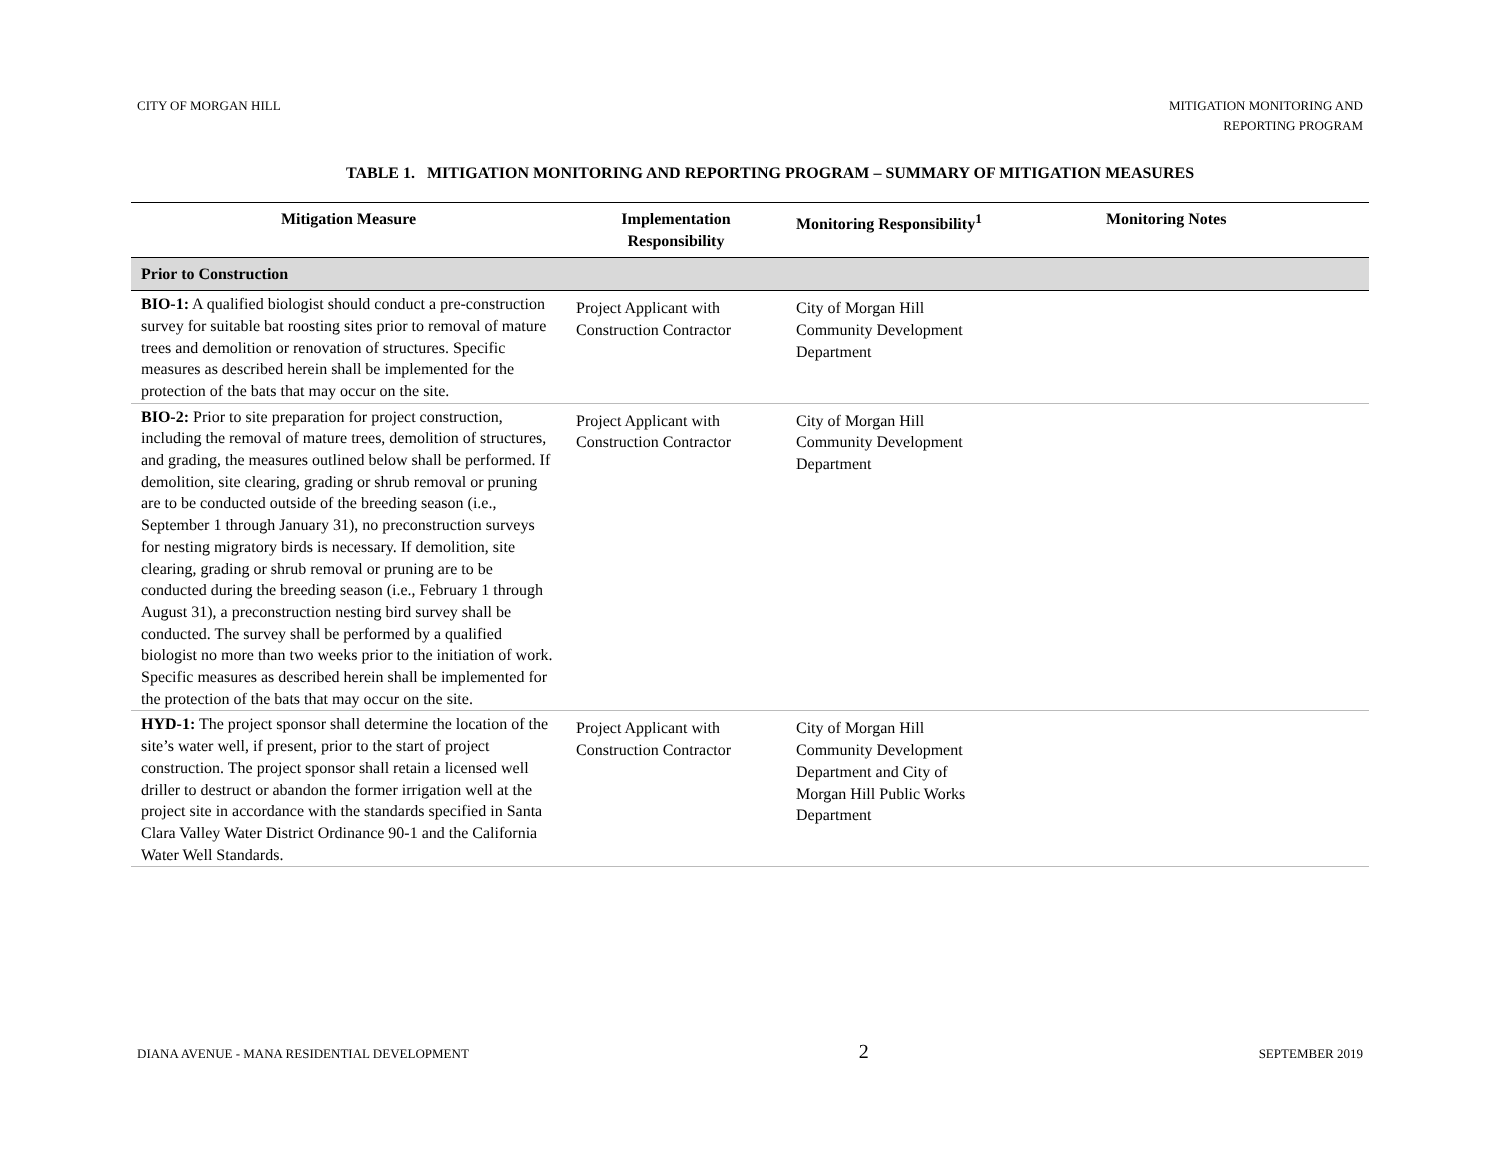CITY OF MORGAN HILL MITIGATION MONITORING AND
REPORTING PROGRAM
TABLE 1. MITIGATION MONITORING AND REPORTING PROGRAM – SUMMARY OF MITIGATION MEASURES
| Mitigation Measure | Implementation Responsibility | Monitoring Responsibility<sup>1</sup> | Monitoring Notes |
| --- | --- | --- | --- |
| Prior to Construction | | | |
| BIO-1: A qualified biologist should conduct a pre-construction survey for suitable bat roosting sites prior to removal of mature trees and demolition or renovation of structures. Specific measures as described herein shall be implemented for the protection of the bats that may occur on the site. | Project Applicant with Construction Contractor | City of Morgan Hill Community Development Department | |
| BIO-2: Prior to site preparation for project construction, including the removal of mature trees, demolition of structures, and grading, the measures outlined below shall be performed. If demolition, site clearing, grading or shrub removal or pruning are to be conducted outside of the breeding season (i.e., September 1 through January 31), no preconstruction surveys for nesting migratory birds is necessary. If demolition, site clearing, grading or shrub removal or pruning are to be conducted during the breeding season (i.e., February 1 through August 31), a preconstruction nesting bird survey shall be conducted. The survey shall be performed by a qualified biologist no more than two weeks prior to the initiation of work. Specific measures as described herein shall be implemented for the protection of the bats that may occur on the site. | Project Applicant with Construction Contractor | City of Morgan Hill Community Development Department | |
| HYD-1: The project sponsor shall determine the location of the site’s water well, if present, prior to the start of project construction. The project sponsor shall retain a licensed well driller to destruct or abandon the former irrigation well at the project site in accordance with the standards specified in Santa Clara Valley Water District Ordinance 90-1 and the California Water Well Standards. | Project Applicant with Construction Contractor | City of Morgan Hill Community Development Department and City of Morgan Hill Public Works Department | |
DIANA AVENUE - MANA RESIDENTIAL DEVELOPMENT
2
SEPTEMBER 2019